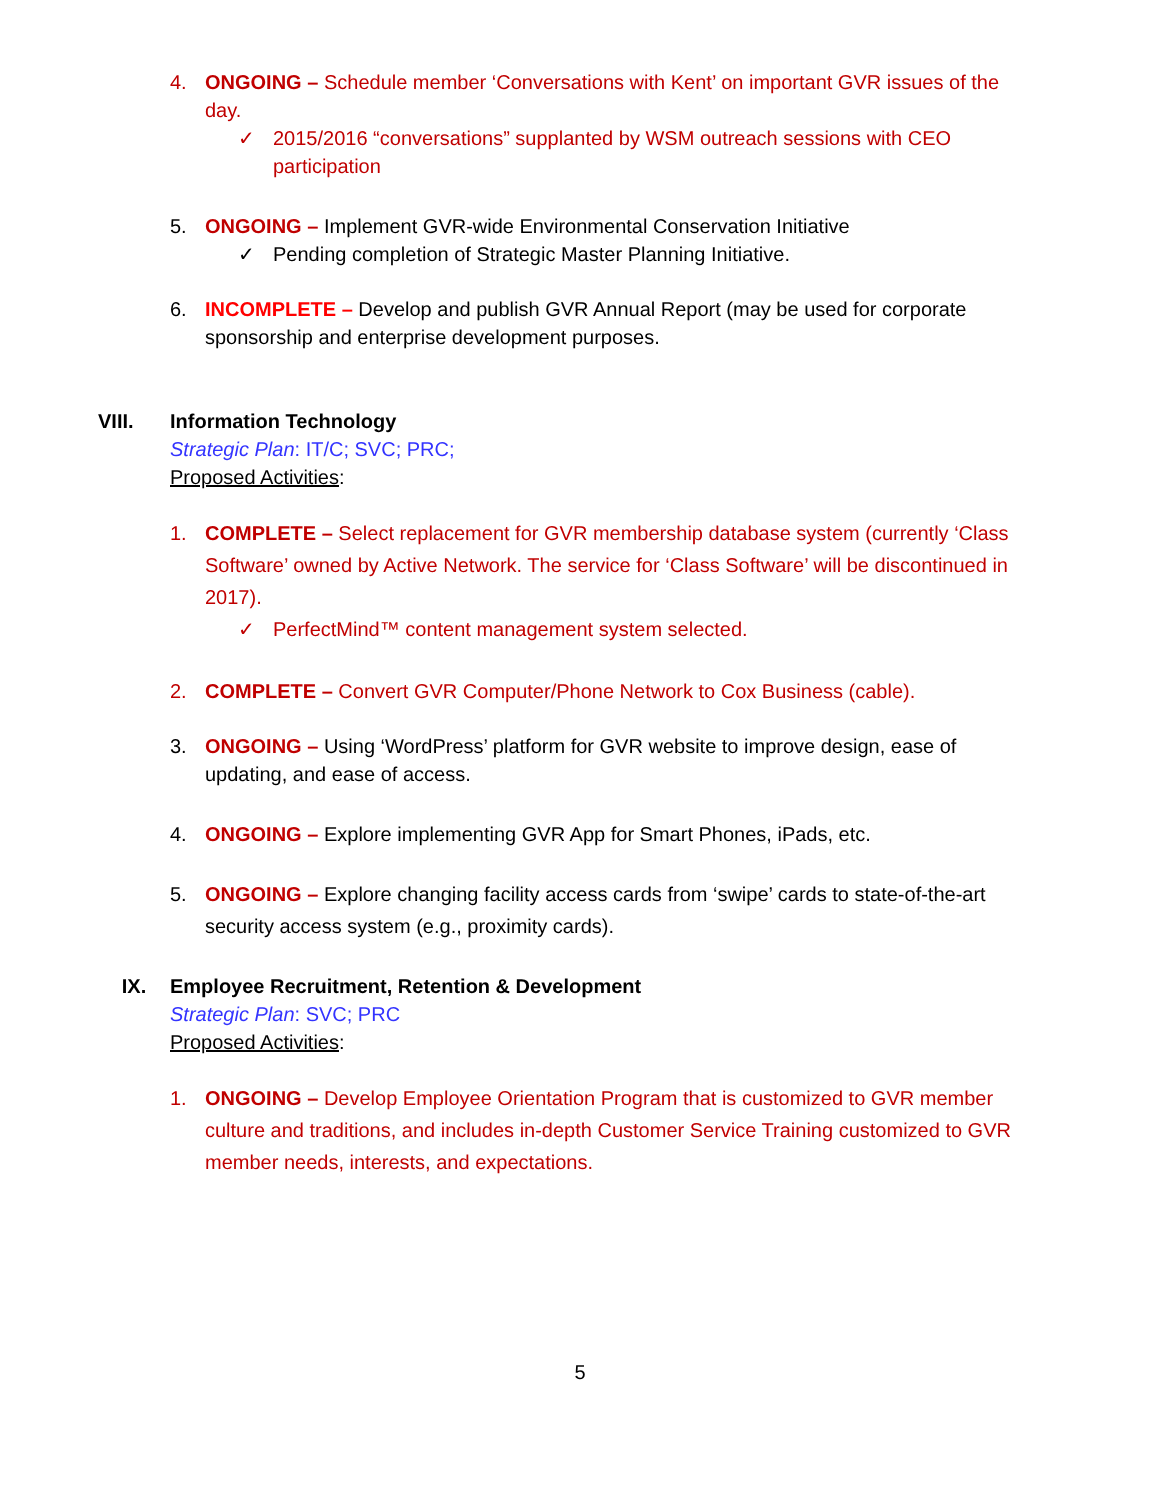4. ONGOING – Schedule member ‘Conversations with Kent’ on important GVR issues of the day.
✓ 2015/2016 “conversations” supplanted by WSM outreach sessions with CEO participation
5. ONGOING – Implement GVR-wide Environmental Conservation Initiative
✓ Pending completion of Strategic Master Planning Initiative.
6. INCOMPLETE – Develop and publish GVR Annual Report (may be used for corporate sponsorship and enterprise development purposes.
VIII. Information Technology
Strategic Plan: IT/C; SVC; PRC;
Proposed Activities:
1. COMPLETE – Select replacement for GVR membership database system (currently ‘Class Software’ owned by Active Network. The service for ‘Class Software’ will be discontinued in 2017).
✓ PerfectMind™ content management system selected.
2. COMPLETE – Convert GVR Computer/Phone Network to Cox Business (cable).
3. ONGOING – Using ‘WordPress’ platform for GVR website to improve design, ease of updating, and ease of access.
4. ONGOING – Explore implementing GVR App for Smart Phones, iPads, etc.
5. ONGOING – Explore changing facility access cards from ‘swipe’ cards to state-of-the-art security access system (e.g., proximity cards).
IX. Employee Recruitment, Retention & Development
Strategic Plan: SVC; PRC
Proposed Activities:
1. ONGOING – Develop Employee Orientation Program that is customized to GVR member culture and traditions, and includes in-depth Customer Service Training customized to GVR member needs, interests, and expectations.
5